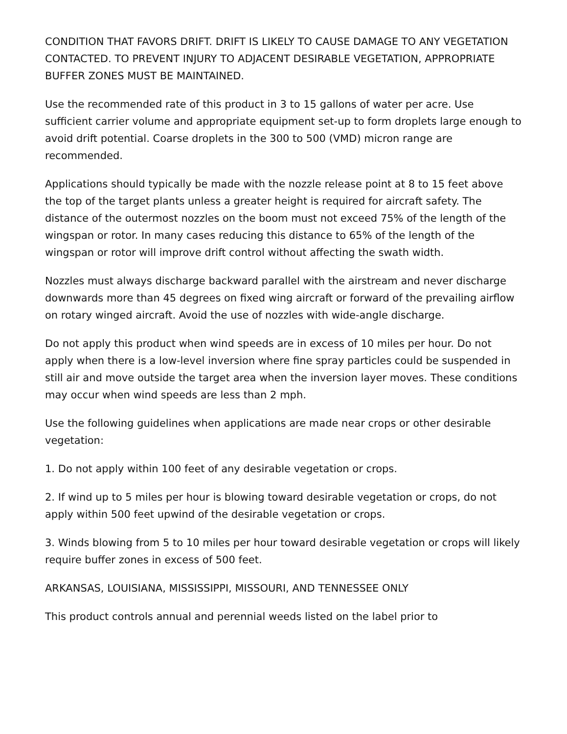CONDITION THAT FAVORS DRIFT. DRIFT IS LIKELY TO CAUSE DAMAGE TO ANY VEGETATION CONTACTED. TO PREVENT INJURY TO ADJACENT DESIRABLE VEGETATION, APPROPRIATE BUFFER ZONES MUST BE MAINTAINED.
Use the recommended rate of this product in 3 to 15 gallons of water per acre. Use sufficient carrier volume and appropriate equipment set-up to form droplets large enough to avoid drift potential. Coarse droplets in the 300 to 500 (VMD) micron range are recommended.
Applications should typically be made with the nozzle release point at 8 to 15 feet above the top of the target plants unless a greater height is required for aircraft safety. The distance of the outermost nozzles on the boom must not exceed 75% of the length of the wingspan or rotor. In many cases reducing this distance to 65% of the length of the wingspan or rotor will improve drift control without affecting the swath width.
Nozzles must always discharge backward parallel with the airstream and never discharge downwards more than 45 degrees on fixed wing aircraft or forward of the prevailing airflow on rotary winged aircraft. Avoid the use of nozzles with wide-angle discharge.
Do not apply this product when wind speeds are in excess of 10 miles per hour. Do not apply when there is a low-level inversion where fine spray particles could be suspended in still air and move outside the target area when the inversion layer moves. These conditions may occur when wind speeds are less than 2 mph.
Use the following guidelines when applications are made near crops or other desirable vegetation:
1. Do not apply within 100 feet of any desirable vegetation or crops.
2. If wind up to 5 miles per hour is blowing toward desirable vegetation or crops, do not apply within 500 feet upwind of the desirable vegetation or crops.
3. Winds blowing from 5 to 10 miles per hour toward desirable vegetation or crops will likely require buffer zones in excess of 500 feet.
ARKANSAS, LOUISIANA, MISSISSIPPI, MISSOURI, AND TENNESSEE ONLY
This product controls annual and perennial weeds listed on the label prior to